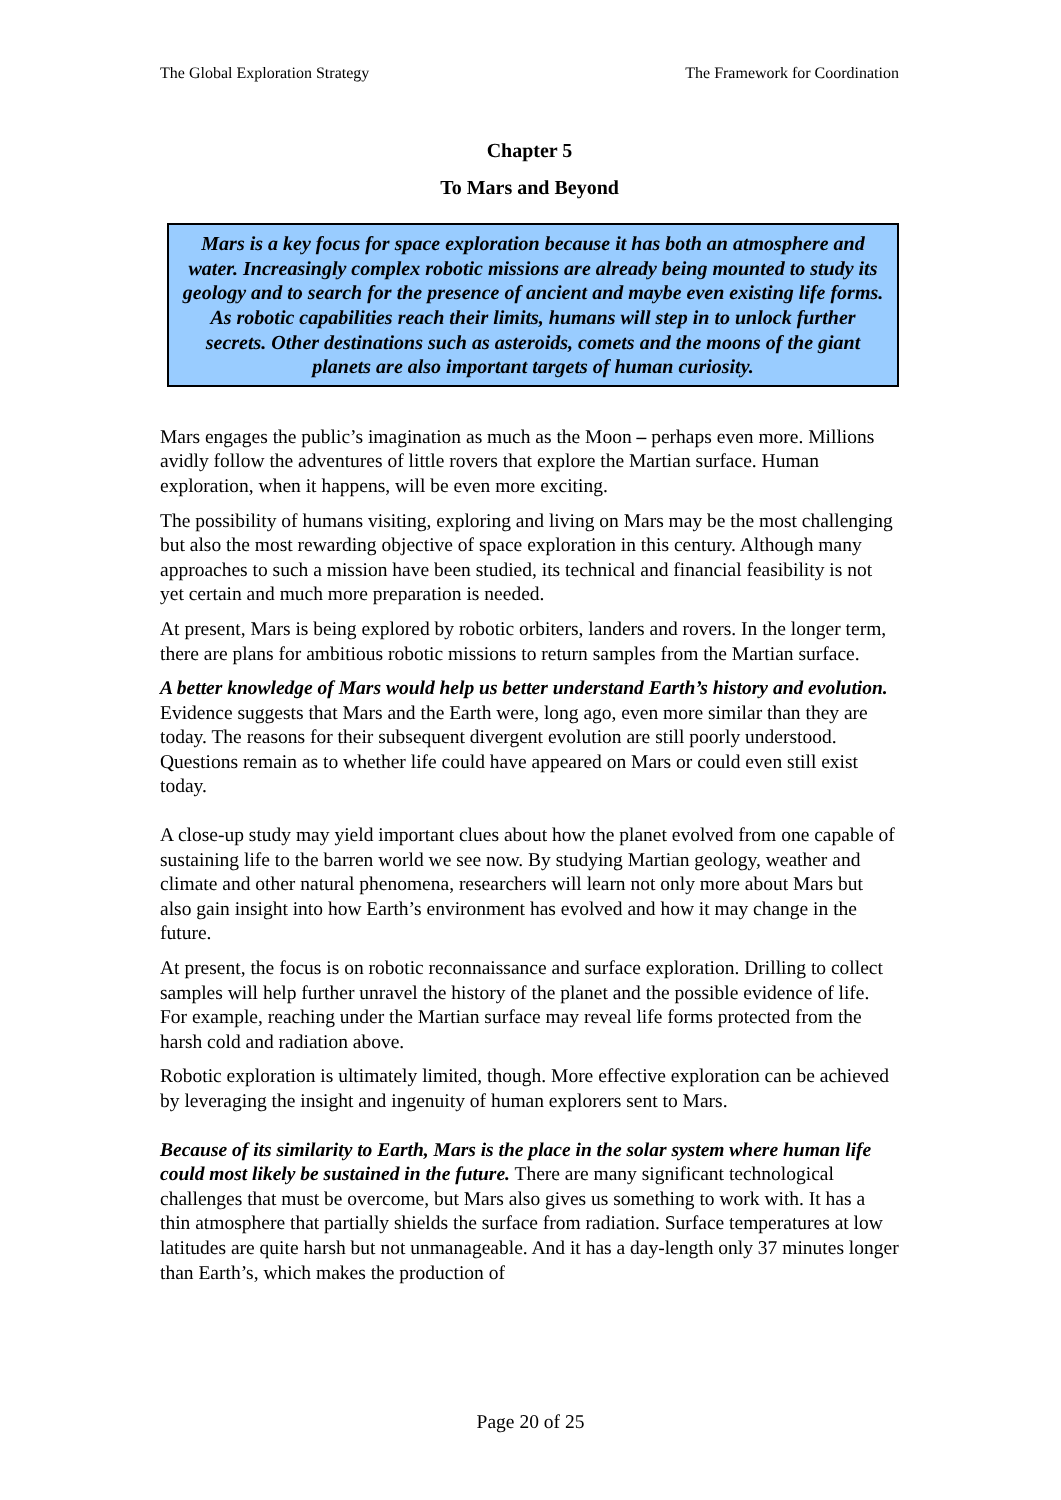The Global Exploration Strategy The Framework for Coordination
Chapter 5
To Mars and Beyond
Mars is a key focus for space exploration because it has both an atmosphere and water. Increasingly complex robotic missions are already being mounted to study its geology and to search for the presence of ancient and maybe even existing life forms. As robotic capabilities reach their limits, humans will step in to unlock further secrets. Other destinations such as asteroids, comets and the moons of the giant planets are also important targets of human curiosity.
Mars engages the public’s imagination as much as the Moon – perhaps even more. Millions avidly follow the adventures of little rovers that explore the Martian surface. Human exploration, when it happens, will be even more exciting.
The possibility of humans visiting, exploring and living on Mars may be the most challenging but also the most rewarding objective of space exploration in this century. Although many approaches to such a mission have been studied, its technical and financial feasibility is not yet certain and much more preparation is needed.
At present, Mars is being explored by robotic orbiters, landers and rovers. In the longer term, there are plans for ambitious robotic missions to return samples from the Martian surface.
A better knowledge of Mars would help us better understand Earth’s history and evolution. Evidence suggests that Mars and the Earth were, long ago, even more similar than they are today. The reasons for their subsequent divergent evolution are still poorly understood. Questions remain as to whether life could have appeared on Mars or could even still exist today.
A close-up study may yield important clues about how the planet evolved from one capable of sustaining life to the barren world we see now. By studying Martian geology, weather and climate and other natural phenomena, researchers will learn not only more about Mars but also gain insight into how Earth’s environment has evolved and how it may change in the future.
At present, the focus is on robotic reconnaissance and surface exploration. Drilling to collect samples will help further unravel the history of the planet and the possible evidence of life. For example, reaching under the Martian surface may reveal life forms protected from the harsh cold and radiation above.
Robotic exploration is ultimately limited, though. More effective exploration can be achieved by leveraging the insight and ingenuity of human explorers sent to Mars.
Because of its similarity to Earth, Mars is the place in the solar system where human life could most likely be sustained in the future. There are many significant technological challenges that must be overcome, but Mars also gives us something to work with. It has a thin atmosphere that partially shields the surface from radiation. Surface temperatures at low latitudes are quite harsh but not unmanageable. And it has a day-length only 37 minutes longer than Earth’s, which makes the production of
Page 20 of 25